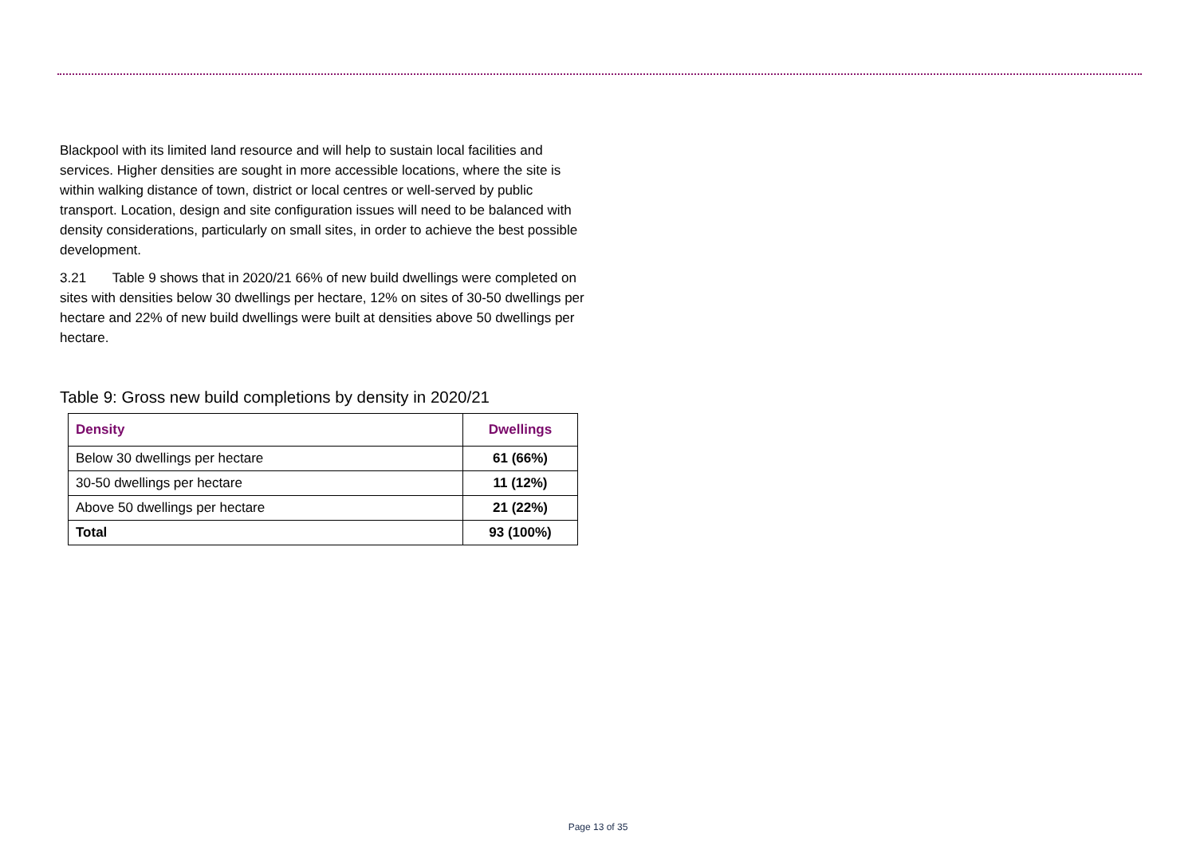Blackpool with its limited land resource and will help to sustain local facilities and services. Higher densities are sought in more accessible locations, where the site is within walking distance of town, district or local centres or well-served by public transport. Location, design and site configuration issues will need to be balanced with density considerations, particularly on small sites, in order to achieve the best possible development.
3.21 Table 9 shows that in 2020/21 66% of new build dwellings were completed on sites with densities below 30 dwellings per hectare, 12% on sites of 30-50 dwellings per hectare and 22% of new build dwellings were built at densities above 50 dwellings per hectare.
Table 9: Gross new build completions by density in 2020/21
| Density | Dwellings |
| --- | --- |
| Below 30 dwellings per hectare | 61 (66%) |
| 30-50 dwellings per hectare | 11 (12%) |
| Above 50 dwellings per hectare | 21 (22%) |
| Total | 93 (100%) |
Page 13 of 35